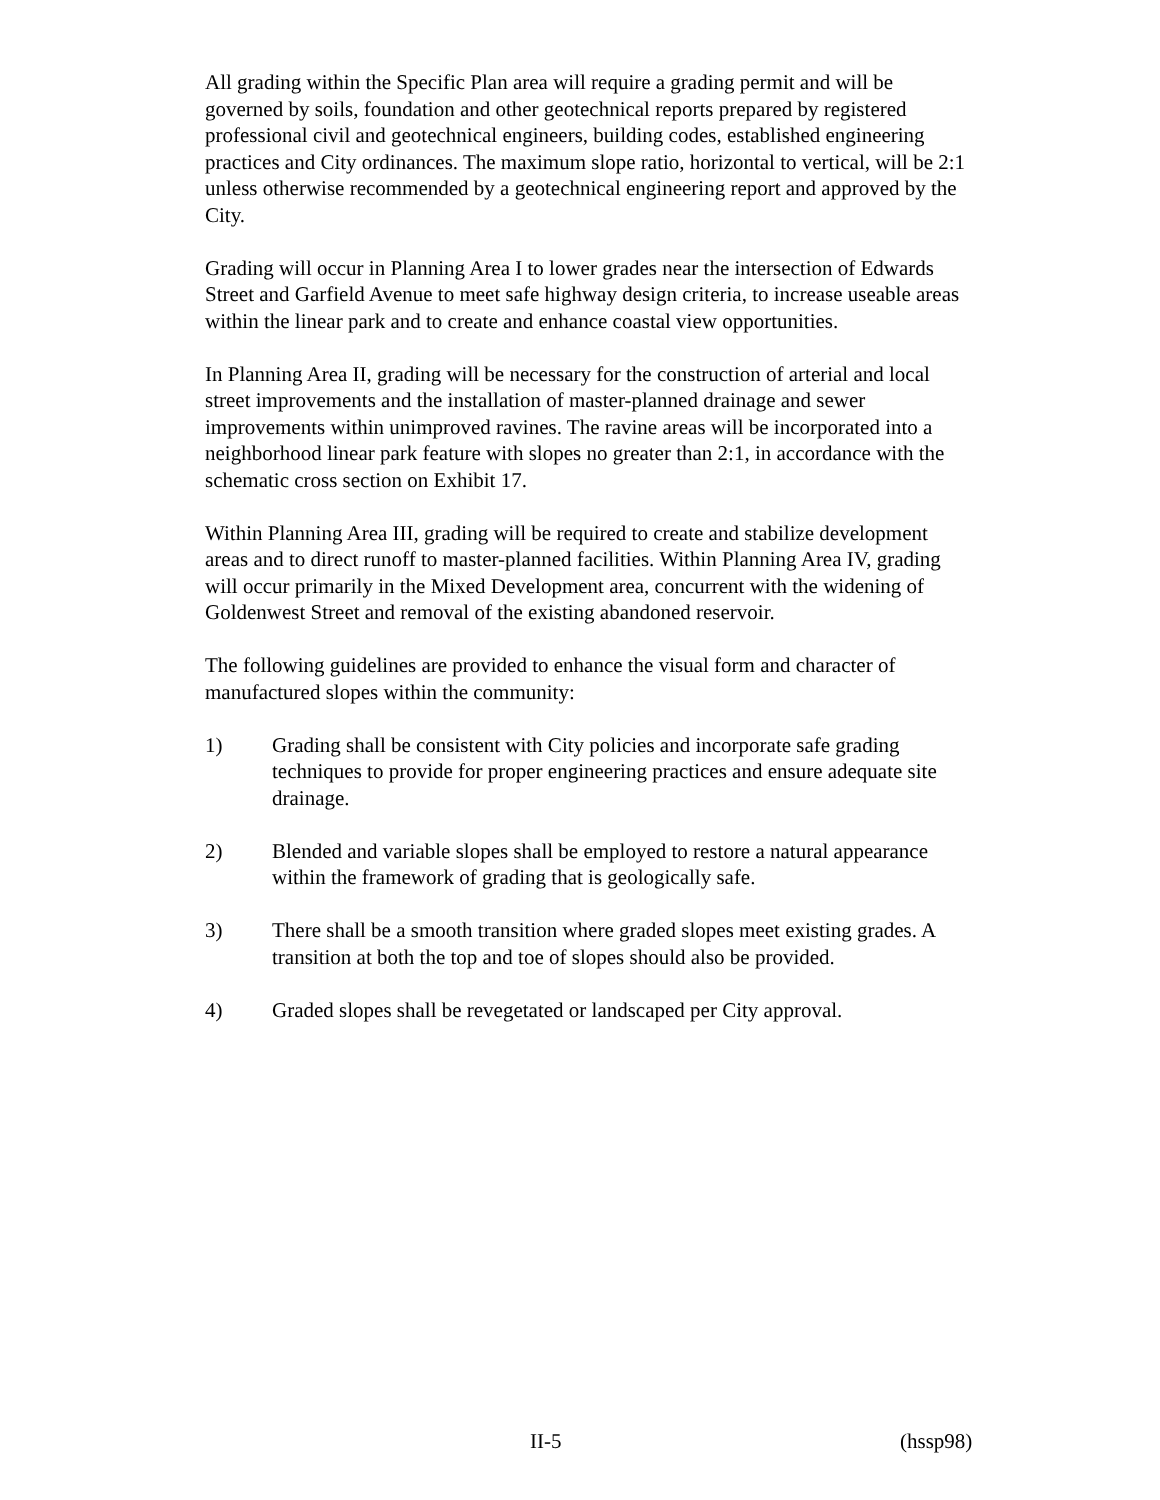All grading within the Specific Plan area will require a grading permit and will be governed by soils, foundation and other geotechnical reports prepared by registered professional civil and geotechnical engineers, building codes, established engineering practices and City ordinances. The maximum slope ratio, horizontal to vertical, will be 2:1 unless otherwise recommended by a geotechnical engineering report and approved by the City.
Grading will occur in Planning Area I to lower grades near the intersection of Edwards Street and Garfield Avenue to meet safe highway design criteria, to increase useable areas within the linear park and to create and enhance coastal view opportunities.
In Planning Area II, grading will be necessary for the construction of arterial and local street improvements and the installation of master-planned drainage and sewer improvements within unimproved ravines. The ravine areas will be incorporated into a neighborhood linear park feature with slopes no greater than 2:1, in accordance with the schematic cross section on Exhibit 17.
Within Planning Area III, grading will be required to create and stabilize development areas and to direct runoff to master-planned facilities. Within Planning Area IV, grading will occur primarily in the Mixed Development area, concurrent with the widening of Goldenwest Street and removal of the existing abandoned reservoir.
The following guidelines are provided to enhance the visual form and character of manufactured slopes within the community:
1) Grading shall be consistent with City policies and incorporate safe grading techniques to provide for proper engineering practices and ensure adequate site drainage.
2) Blended and variable slopes shall be employed to restore a natural appearance within the framework of grading that is geologically safe.
3) There shall be a smooth transition where graded slopes meet existing grades. A transition at both the top and toe of slopes should also be provided.
4) Graded slopes shall be revegetated or landscaped per City approval.
II-5 (hssp98)